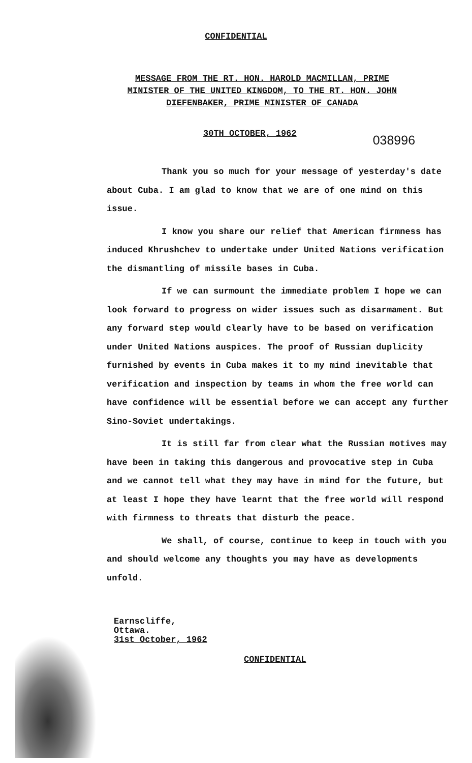CONFIDENTIAL
MESSAGE FROM THE RT. HON. HAROLD MACMILLAN, PRIME MINISTER OF THE UNITED KINGDOM, TO THE RT. HON. JOHN DIEFENBAKER, PRIME MINISTER OF CANADA
30TH OCTOBER, 1962 038996
Thank you so much for your message of yesterday's date about Cuba. I am glad to know that we are of one mind on this issue.
I know you share our relief that American firmness has induced Khrushchev to undertake under United Nations verification the dismantling of missile bases in Cuba.
If we can surmount the immediate problem I hope we can look forward to progress on wider issues such as disarmament. But any forward step would clearly have to be based on verification under United Nations auspices. The proof of Russian duplicity furnished by events in Cuba makes it to my mind inevitable that verification and inspection by teams in whom the free world can have confidence will be essential before we can accept any further Sino-Soviet undertakings.
It is still far from clear what the Russian motives may have been in taking this dangerous and provocative step in Cuba and we cannot tell what they may have in mind for the future, but at least I hope they have learnt that the free world will respond with firmness to threats that disturb the peace.
We shall, of course, continue to keep in touch with you and should welcome any thoughts you may have as developments unfold.
Earnscliffe,
Ottawa.
31st October, 1962
CONFIDENTIAL